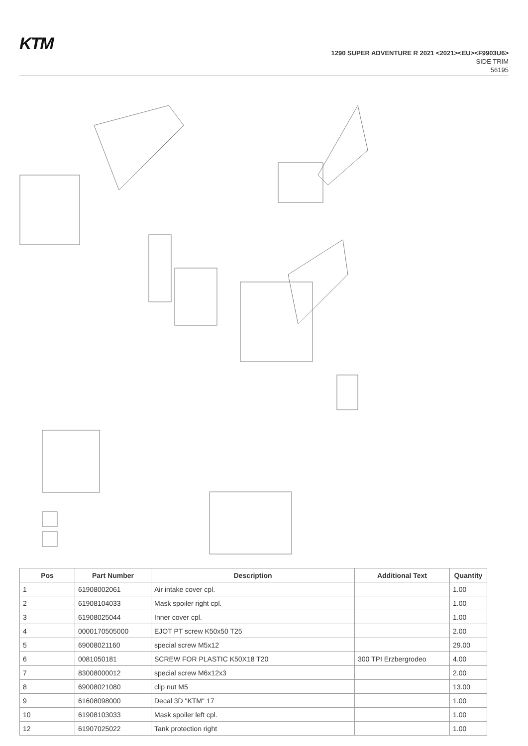KTM
1290 SUPER ADVENTURE R 2021 <2021><EU><F9903U6>
SIDE TRIM
56195
| Pos | Part Number | Description | Additional Text | Quantity |
| --- | --- | --- | --- | --- |
| 1 | 61908002061 | Air intake cover cpl. | | 1.00 |
| 2 | 61908104033 | Mask spoiler right cpl. | | 1.00 |
| 3 | 61908025044 | Inner cover cpl. | | 1.00 |
| 4 | 0000170505000 | EJOT PT screw K50x50 T25 | | 2.00 |
| 5 | 69008021160 | special screw M5x12 | | 29.00 |
| 6 | 0081050181 | SCREW FOR PLASTIC K50X18 T20 | 300 TPI Erzbergrodeo | 4.00 |
| 7 | 83008000012 | special screw M6x12x3 | | 2.00 |
| 8 | 69008021080 | clip nut M5 | | 13.00 |
| 9 | 61608098000 | Decal 3D "KTM" 17 | | 1.00 |
| 10 | 61908103033 | Mask spoiler left cpl. | | 1.00 |
| 12 | 61907025022 | Tank protection right | | 1.00 |